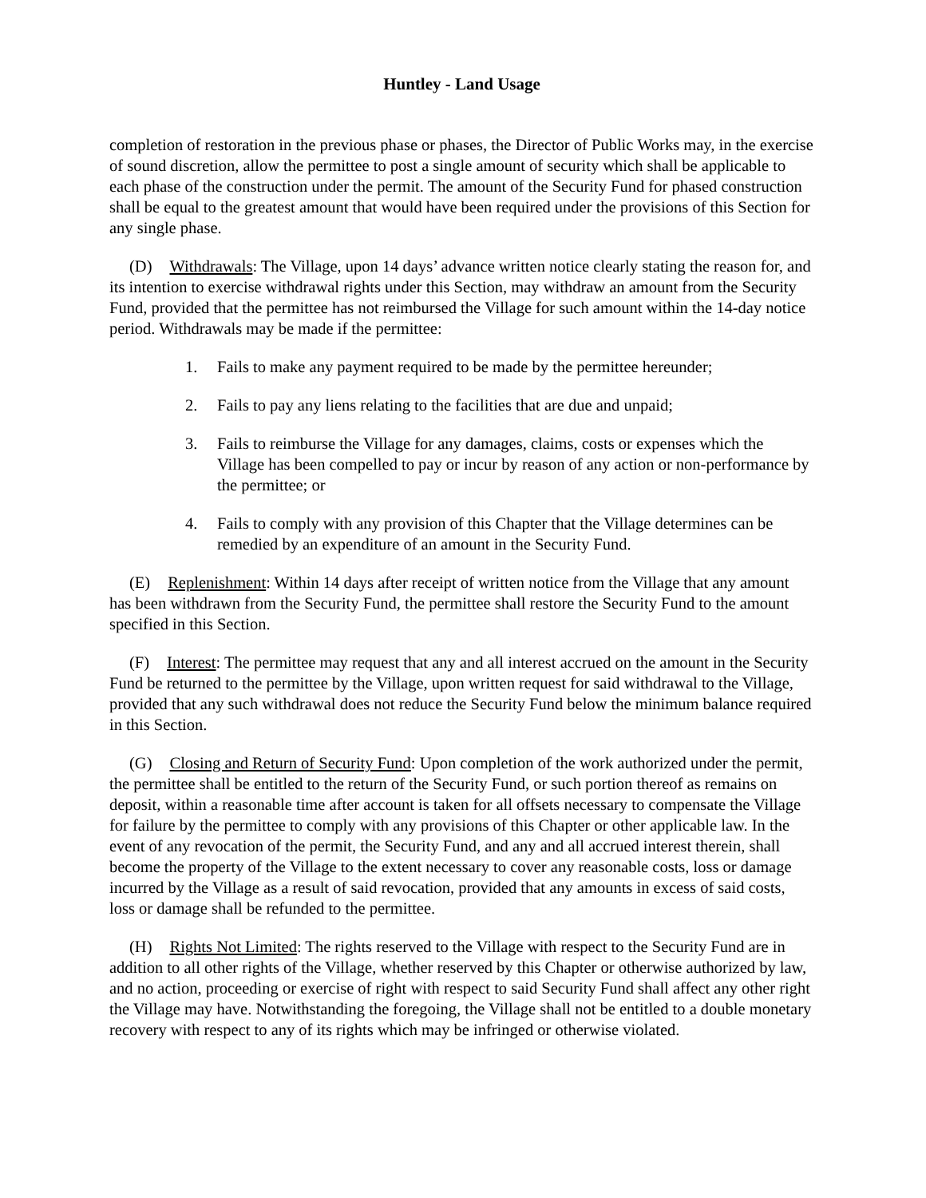Huntley - Land Usage
completion of restoration in the previous phase or phases, the Director of Public Works may, in the exercise of sound discretion, allow the permittee to post a single amount of security which shall be applicable to each phase of the construction under the permit. The amount of the Security Fund for phased construction shall be equal to the greatest amount that would have been required under the provisions of this Section for any single phase.
(D) Withdrawals: The Village, upon 14 days’ advance written notice clearly stating the reason for, and its intention to exercise withdrawal rights under this Section, may withdraw an amount from the Security Fund, provided that the permittee has not reimbursed the Village for such amount within the 14-day notice period. Withdrawals may be made if the permittee:
1. Fails to make any payment required to be made by the permittee hereunder;
2. Fails to pay any liens relating to the facilities that are due and unpaid;
3. Fails to reimburse the Village for any damages, claims, costs or expenses which the Village has been compelled to pay or incur by reason of any action or non-performance by the permittee; or
4. Fails to comply with any provision of this Chapter that the Village determines can be remedied by an expenditure of an amount in the Security Fund.
(E) Replenishment: Within 14 days after receipt of written notice from the Village that any amount has been withdrawn from the Security Fund, the permittee shall restore the Security Fund to the amount specified in this Section.
(F) Interest: The permittee may request that any and all interest accrued on the amount in the Security Fund be returned to the permittee by the Village, upon written request for said withdrawal to the Village, provided that any such withdrawal does not reduce the Security Fund below the minimum balance required in this Section.
(G) Closing and Return of Security Fund: Upon completion of the work authorized under the permit, the permittee shall be entitled to the return of the Security Fund, or such portion thereof as remains on deposit, within a reasonable time after account is taken for all offsets necessary to compensate the Village for failure by the permittee to comply with any provisions of this Chapter or other applicable law. In the event of any revocation of the permit, the Security Fund, and any and all accrued interest therein, shall become the property of the Village to the extent necessary to cover any reasonable costs, loss or damage incurred by the Village as a result of said revocation, provided that any amounts in excess of said costs, loss or damage shall be refunded to the permittee.
(H) Rights Not Limited: The rights reserved to the Village with respect to the Security Fund are in addition to all other rights of the Village, whether reserved by this Chapter or otherwise authorized by law, and no action, proceeding or exercise of right with respect to said Security Fund shall affect any other right the Village may have. Notwithstanding the foregoing, the Village shall not be entitled to a double monetary recovery with respect to any of its rights which may be infringed or otherwise violated.